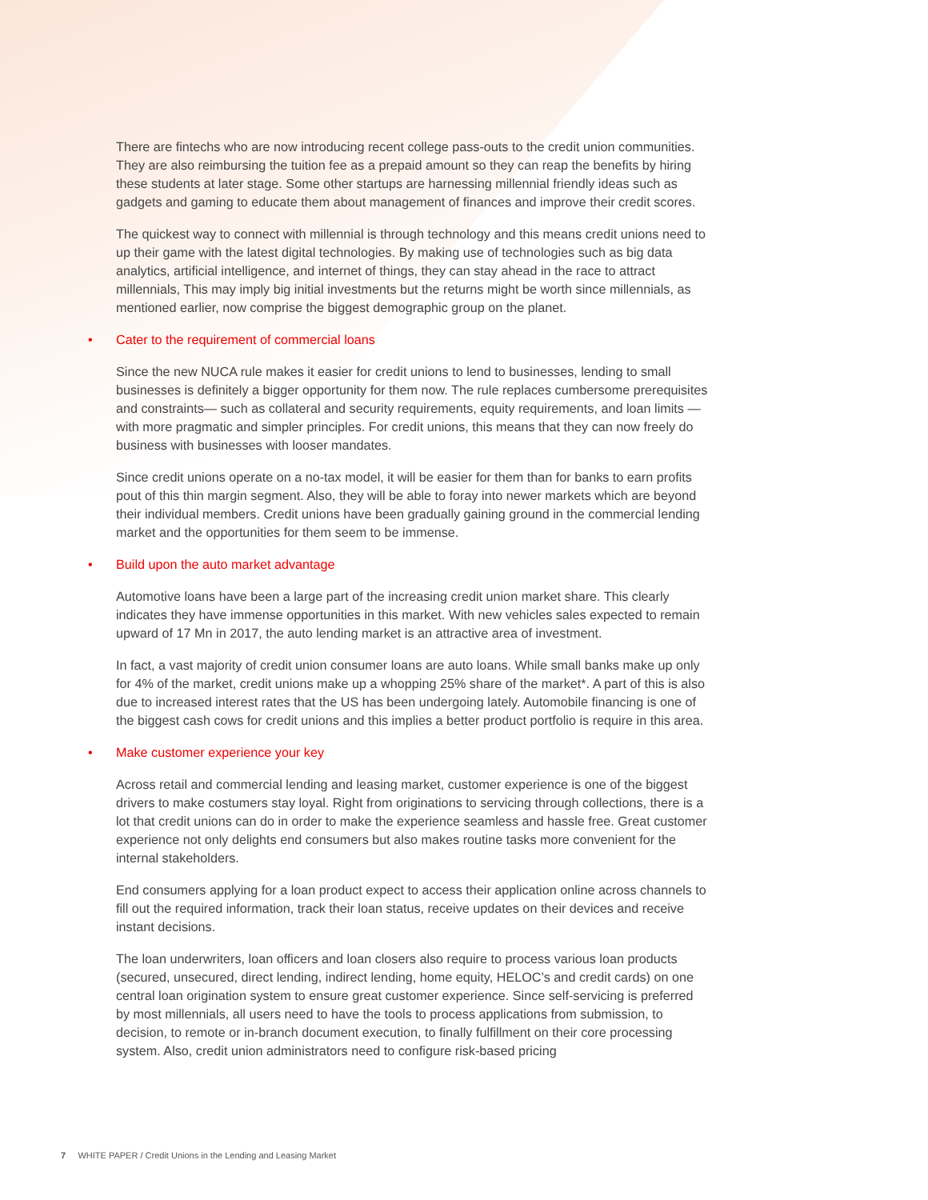There are fintechs who are now introducing recent college pass-outs to the credit union communities. They are also reimbursing the tuition fee as a prepaid amount so they can reap the benefits by hiring these students at later stage. Some other startups are harnessing millennial friendly ideas such as gadgets and gaming to educate them about management of finances and improve their credit scores.
The quickest way to connect with millennial is through technology and this means credit unions need to up their game with the latest digital technologies. By making use of technologies such as big data analytics, artificial intelligence, and internet of things, they can stay ahead in the race to attract millennials, This may imply big initial investments but the returns might be worth since millennials, as mentioned earlier, now comprise the biggest demographic group on the planet.
• Cater to the requirement of commercial loans
Since the new NUCA rule makes it easier for credit unions to lend to businesses, lending to small businesses is definitely a bigger opportunity for them now. The rule replaces cumbersome prerequisites and constraints— such as collateral and security requirements, equity requirements, and loan limits — with more pragmatic and simpler principles. For credit unions, this means that they can now freely do business with businesses with looser mandates.
Since credit unions operate on a no-tax model, it will be easier for them than for banks to earn profits pout of this thin margin segment. Also, they will be able to foray into newer markets which are beyond their individual members. Credit unions have been gradually gaining ground in the commercial lending market and the opportunities for them seem to be immense.
• Build upon the auto market advantage
Automotive loans have been a large part of the increasing credit union market share. This clearly indicates they have immense opportunities in this market. With new vehicles sales expected to remain upward of 17 Mn in 2017, the auto lending market is an attractive area of investment.
In fact, a vast majority of credit union consumer loans are auto loans. While small banks make up only for 4% of the market, credit unions make up a whopping 25% share of the market*. A part of this is also due to increased interest rates that the US has been undergoing lately. Automobile financing is one of the biggest cash cows for credit unions and this implies a better product portfolio is require in this area.
• Make customer experience your key
Across retail and commercial lending and leasing market, customer experience is one of the biggest drivers to make costumers stay loyal. Right from originations to servicing through collections, there is a lot that credit unions can do in order to make the experience seamless and hassle free. Great customer experience not only delights end consumers but also makes routine tasks more convenient for the internal stakeholders.
End consumers applying for a loan product expect to access their application online across channels to fill out the required information, track their loan status, receive updates on their devices and receive instant decisions.
The loan underwriters, loan officers and loan closers also require to process various loan products (secured, unsecured, direct lending, indirect lending, home equity, HELOC’s and credit cards) on one central loan origination system to ensure great customer experience. Since self-servicing is preferred by most millennials, all users need to have the tools to process applications from submission, to decision, to remote or in-branch document execution, to finally fulfillment on their core processing system. Also, credit union administrators need to configure risk-based pricing
7 WHITE PAPER / Credit Unions in the Lending and Leasing Market